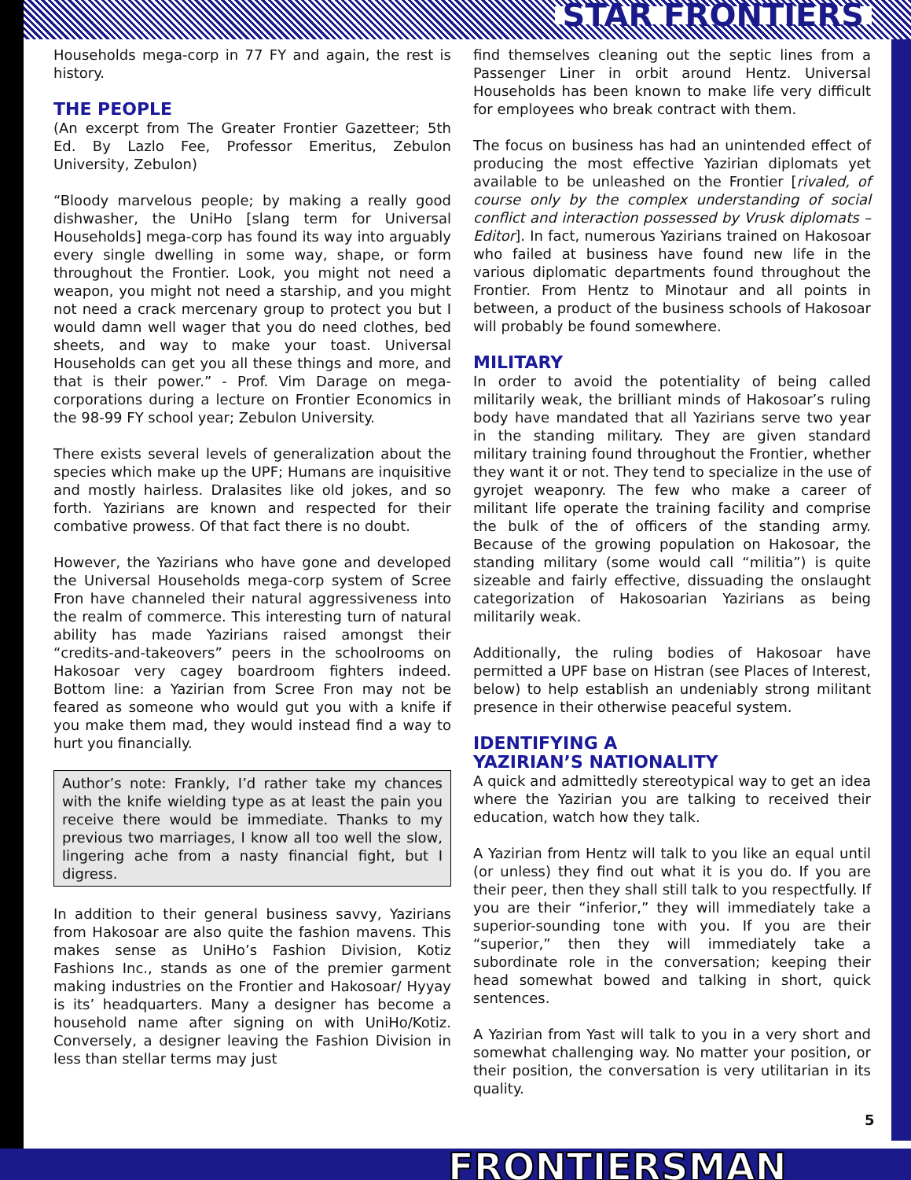STAR FRONTIERS
Households mega-corp in 77 FY and again, the rest is history.
THE PEOPLE
(An excerpt from The Greater Frontier Gazetteer; 5th Ed. By Lazlo Fee, Professor Emeritus, Zebulon University, Zebulon)
“Bloody marvelous people; by making a really good dishwasher, the UniHo [slang term for Universal Households] mega-corp has found its way into arguably every single dwelling in some way, shape, or form throughout the Frontier. Look, you might not need a weapon, you might not need a starship, and you might not need a crack mercenary group to protect you but I would damn well wager that you do need clothes, bed sheets, and way to make your toast. Universal Households can get you all these things and more, and that is their power.” - Prof. Vim Darage on mega-corporations during a lecture on Frontier Economics in the 98-99 FY school year; Zebulon University.
There exists several levels of generalization about the species which make up the UPF; Humans are inquisitive and mostly hairless. Dralasites like old jokes, and so forth. Yazirians are known and respected for their combative prowess. Of that fact there is no doubt.
However, the Yazirians who have gone and developed the Universal Households mega-corp system of Scree Fron have channeled their natural aggressiveness into the realm of commerce. This interesting turn of natural ability has made Yazirians raised amongst their “credits-and-takeovers” peers in the schoolrooms on Hakosoar very cagey boardroom fighters indeed. Bottom line: a Yazirian from Scree Fron may not be feared as someone who would gut you with a knife if you make them mad, they would instead find a way to hurt you financially.
Author’s note: Frankly, I’d rather take my chances with the knife wielding type as at least the pain you receive there would be immediate. Thanks to my previous two marriages, I know all too well the slow, lingering ache from a nasty financial fight, but I digress.
In addition to their general business savvy, Yazirians from Hakosoar are also quite the fashion mavens. This makes sense as UniHo’s Fashion Division, Kotiz Fashions Inc., stands as one of the premier garment making industries on the Frontier and Hakosoar/ Hyyay is its’ headquarters. Many a designer has become a household name after signing on with UniHo/Kotiz. Conversely, a designer leaving the Fashion Division in less than stellar terms may just
find themselves cleaning out the septic lines from a Passenger Liner in orbit around Hentz. Universal Households has been known to make life very difficult for employees who break contract with them.
The focus on business has had an unintended effect of producing the most effective Yazirian diplomats yet available to be unleashed on the Frontier [rivaled, of course only by the complex understanding of social conflict and interaction possessed by Vrusk diplomats – Editor]. In fact, numerous Yazirians trained on Hakosoar who failed at business have found new life in the various diplomatic departments found throughout the Frontier. From Hentz to Minotaur and all points in between, a product of the business schools of Hakosoar will probably be found somewhere.
MILITARY
In order to avoid the potentiality of being called militarily weak, the brilliant minds of Hakosoar’s ruling body have mandated that all Yazirians serve two year in the standing military. They are given standard military training found throughout the Frontier, whether they want it or not. They tend to specialize in the use of gyrojet weaponry. The few who make a career of militant life operate the training facility and comprise the bulk of the of officers of the standing army. Because of the growing population on Hakosoar, the standing military (some would call “militia”) is quite sizeable and fairly effective, dissuading the onslaught categorization of Hakosoarian Yazirians as being militarily weak.
Additionally, the ruling bodies of Hakosoar have permitted a UPF base on Histran (see Places of Interest, below) to help establish an undeniably strong militant presence in their otherwise peaceful system.
IDENTIFYING A
YAZIRIAN’S NATIONALITY
A quick and admittedly stereotypical way to get an idea where the Yazirian you are talking to received their education, watch how they talk.
A Yazirian from Hentz will talk to you like an equal until (or unless) they find out what it is you do. If you are their peer, then they shall still talk to you respectfully. If you are their “inferior,” they will immediately take a superior-sounding tone with you. If you are their “superior,” then they will immediately take a subordinate role in the conversation; keeping their head somewhat bowed and talking in short, quick sentences.
A Yazirian from Yast will talk to you in a very short and somewhat challenging way. No matter your position, or their position, the conversation is very utilitarian in its quality.
5
FRONTIERSMAN